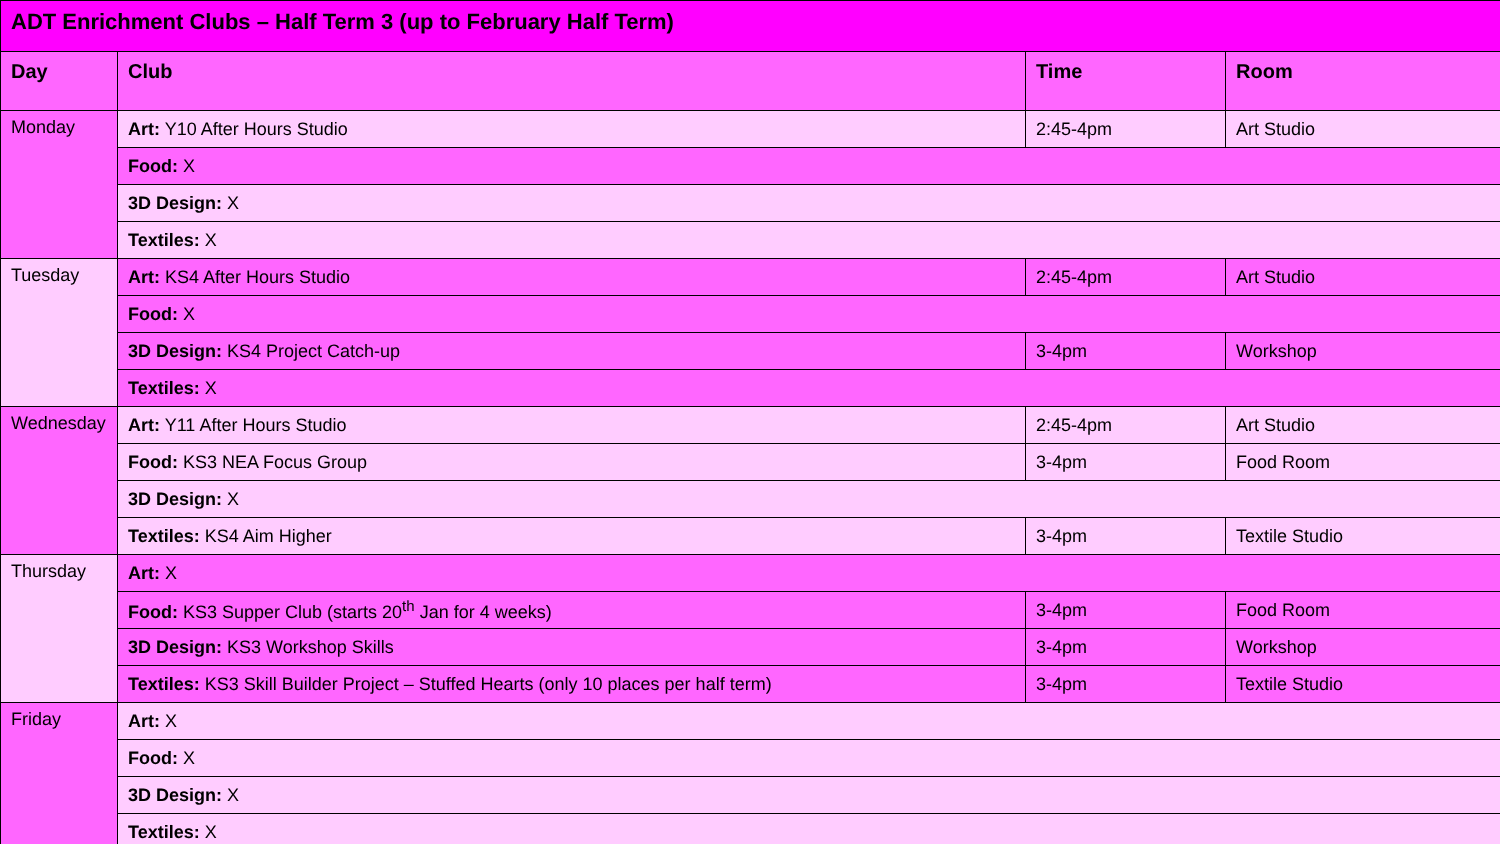| ADT Enrichment Clubs – Half Term 3 (up to February Half Term) | | | |
| --- | --- | --- | --- |
| Day | Club | Time | Room |
| Monday | Art: Y10 After Hours Studio | 2:45-4pm | Art Studio |
| | Food: X | | |
| | 3D Design: X | | |
| | Textiles: X | | |
| Tuesday | Art: KS4 After Hours Studio | 2:45-4pm | Art Studio |
| | Food: X | | |
| | 3D Design: KS4 Project Catch-up | 3-4pm | Workshop |
| | Textiles: X | | |
| Wednesday | Art: Y11 After Hours Studio | 2:45-4pm | Art Studio |
| | Food: KS3 NEA Focus Group | 3-4pm | Food Room |
| | 3D Design: X | | |
| | Textiles: KS4 Aim Higher | 3-4pm | Textile Studio |
| Thursday | Art: X | | |
| | Food: KS3 Supper Club (starts 20<sup>th</sup> Jan for 4 weeks) | 3-4pm | Food Room |
| | 3D Design: KS3 Workshop Skills | 3-4pm | Workshop |
| | Textiles: KS3 Skill Builder Project – Stuffed Hearts (only 10 places per half term) | 3-4pm | Textile Studio |
| Friday | Art: X | | |
| | Food: X | | |
| | 3D Design: X | | |
| | Textiles: X | | |